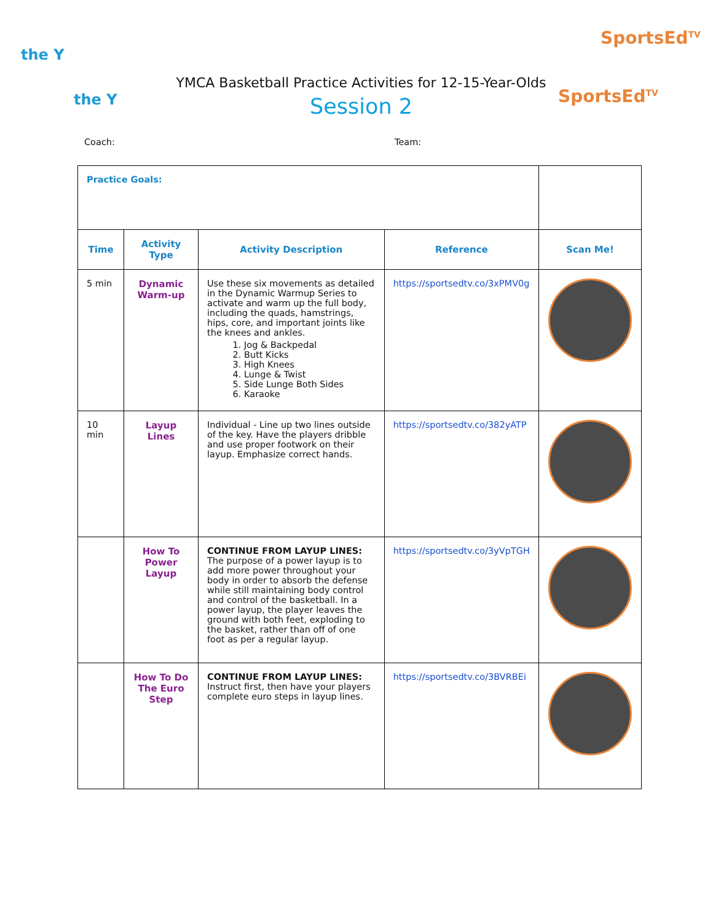the Y
the Y
SportsEd<sup>TV</sup>
SportsEd<sup>TV</sup>
YMCA Basketball Practice Activities for 12-15-Year-Olds
Session 2
Coach: Team:
| Practice Goals: | | | | |
| Time | Activity Type | Activity Description | Reference | Scan Me! |
| 5 min | Dynamic Warm-up | Use these six movements as detailed in the Dynamic Warmup Series to activate and warm up the full body, including the quads, hamstrings, hips, core, and important joints like the knees and ankles. 1. Jog & Backpedal 2. Butt Kicks 3. High Knees 4. Lunge & Twist 5. Side Lunge Both Sides 6. Karaoke | https://sportsedtv.co/3xPMV0g | |
| 10 min | Layup Lines | Individual - Line up two lines outside of the key. Have the players dribble and use proper footwork on their layup. Emphasize correct hands. | https://sportsedtv.co/382yATP | |
| | How To Power Layup | CONTINUE FROM LAYUP LINES: The purpose of a power layup is to add more power throughout your body in order to absorb the defense while still maintaining body control and control of the basketball. In a power layup, the player leaves the ground with both feet, exploding to the basket, rather than off of one foot as per a regular layup. | https://sportsedtv.co/3yVpTGH | |
| | How To Do The Euro Step | CONTINUE FROM LAYUP LINES: Instruct first, then have your players complete euro steps in layup lines. | https://sportsedtv.co/3BVRBEi | |